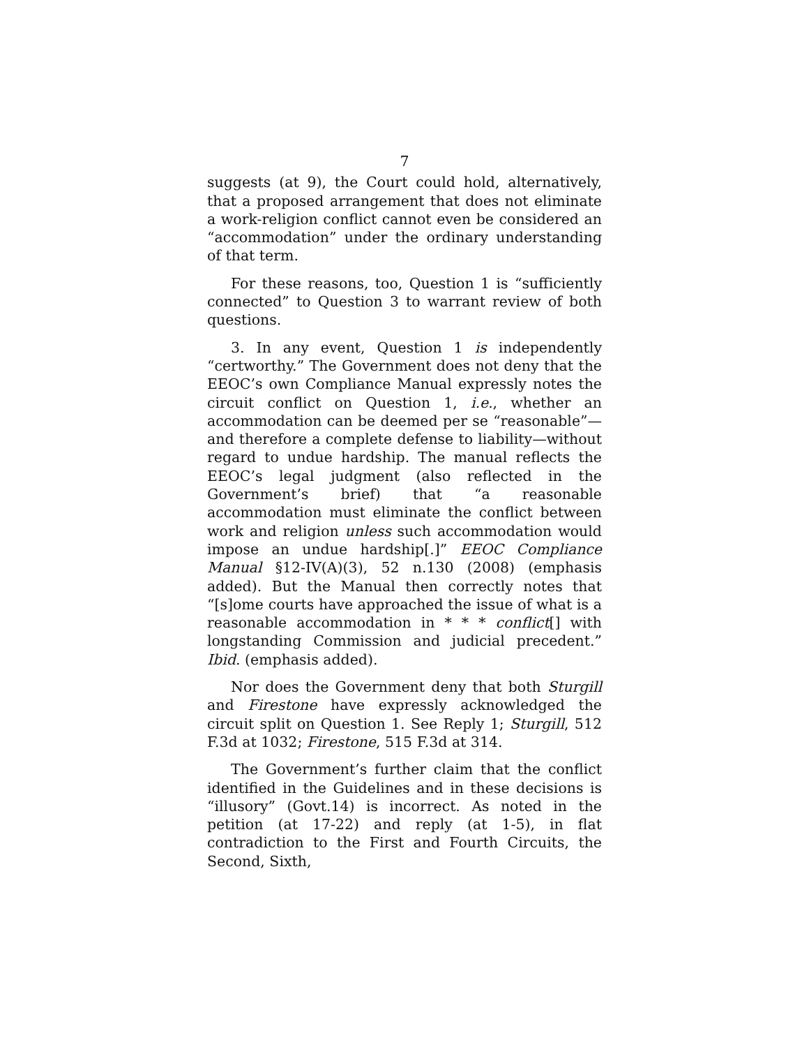7
suggests (at 9), the Court could hold, alternatively, that a proposed arrangement that does not eliminate a work-religion conflict cannot even be considered an “accommodation” under the ordinary understanding of that term.
For these reasons, too, Question 1 is “sufficiently connected” to Question 3 to warrant review of both questions.
3. In any event, Question 1 is independently “certworthy.” The Government does not deny that the EEOC’s own Compliance Manual expressly notes the circuit conflict on Question 1, i.e., whether an accommodation can be deemed per se “reasonable”—and therefore a complete defense to liability—without regard to undue hardship. The manual reflects the EEOC’s legal judgment (also reflected in the Government’s brief) that “a reasonable accommodation must eliminate the conflict between work and religion unless such accommodation would impose an undue hardship[.]” EEOC Compliance Manual §12-IV(A)(3), 52 n.130 (2008) (emphasis added). But the Manual then correctly notes that “[s]ome courts have approached the issue of what is a reasonable accommodation in * * * conflict[] with longstanding Commission and judicial precedent.” Ibid. (emphasis added).
Nor does the Government deny that both Sturgill and Firestone have expressly acknowledged the circuit split on Question 1. See Reply 1; Sturgill, 512 F.3d at 1032; Firestone, 515 F.3d at 314.
The Government’s further claim that the conflict identified in the Guidelines and in these decisions is “illusory” (Govt.14) is incorrect. As noted in the petition (at 17-22) and reply (at 1-5), in flat contradiction to the First and Fourth Circuits, the Second, Sixth,